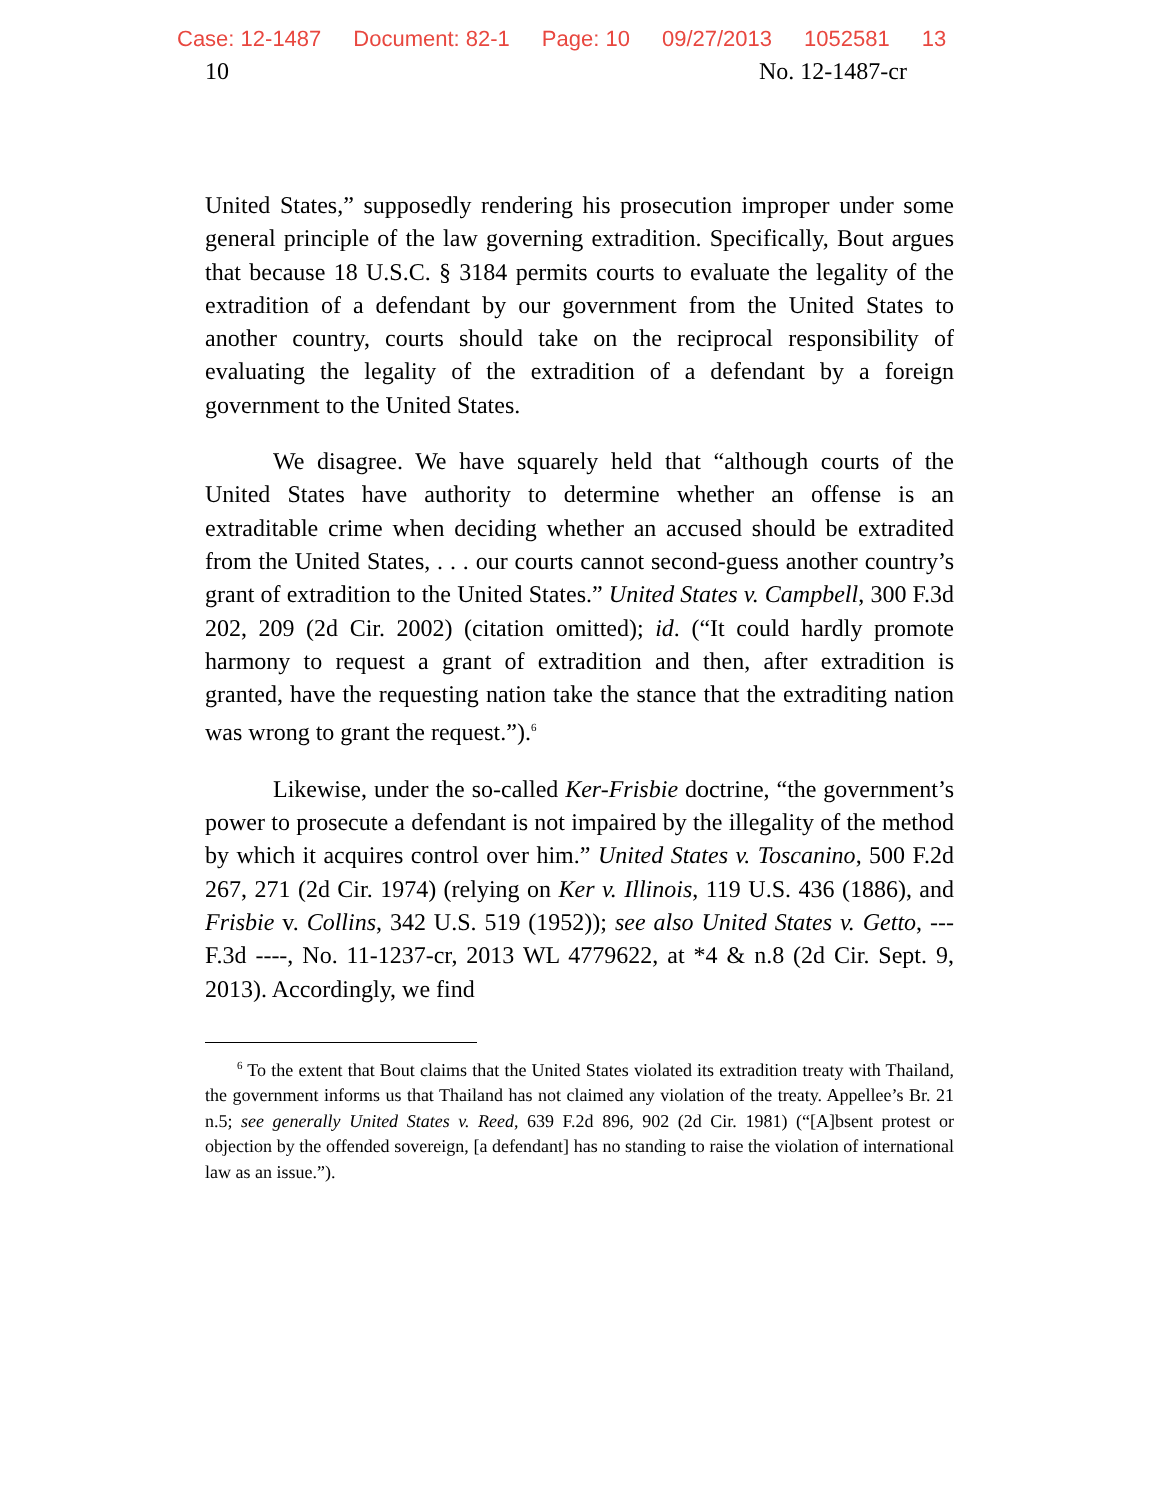Case: 12-1487 Document: 82-1 Page: 10 09/27/2013 1052581 13
10 No. 12-1487-cr
United States,” supposedly rendering his prosecution improper under some general principle of the law governing extradition. Specifically, Bout argues that because 18 U.S.C. § 3184 permits courts to evaluate the legality of the extradition of a defendant by our government from the United States to another country, courts should take on the reciprocal responsibility of evaluating the legality of the extradition of a defendant by a foreign government to the United States.
We disagree. We have squarely held that “although courts of the United States have authority to determine whether an offense is an extraditable crime when deciding whether an accused should be extradited from the United States, . . . our courts cannot second-guess another country’s grant of extradition to the United States.” United States v. Campbell, 300 F.3d 202, 209 (2d Cir. 2002) (citation omitted); id. (“It could hardly promote harmony to request a grant of extradition and then, after extradition is granted, have the requesting nation take the stance that the extraditing nation was wrong to grant the request.”).<sup>6</sup>
Likewise, under the so-called Ker-Frisbie doctrine, “the government’s power to prosecute a defendant is not impaired by the illegality of the method by which it acquires control over him.” United States v. Toscanino, 500 F.2d 267, 271 (2d Cir. 1974) (relying on Ker v. Illinois, 119 U.S. 436 (1886), and Frisbie v. Collins, 342 U.S. 519 (1952)); see also United States v. Getto, --- F.3d ----, No. 11-1237-cr, 2013 WL 4779622, at *4 & n.8 (2d Cir. Sept. 9, 2013). Accordingly, we find
<sup>6</sup> To the extent that Bout claims that the United States violated its extradition treaty with Thailand, the government informs us that Thailand has not claimed any violation of the treaty. Appellee’s Br. 21 n.5; see generally United States v. Reed, 639 F.2d 896, 902 (2d Cir. 1981) (“[A]bsent protest or objection by the offended sovereign, [a defendant] has no standing to raise the violation of international law as an issue.”).